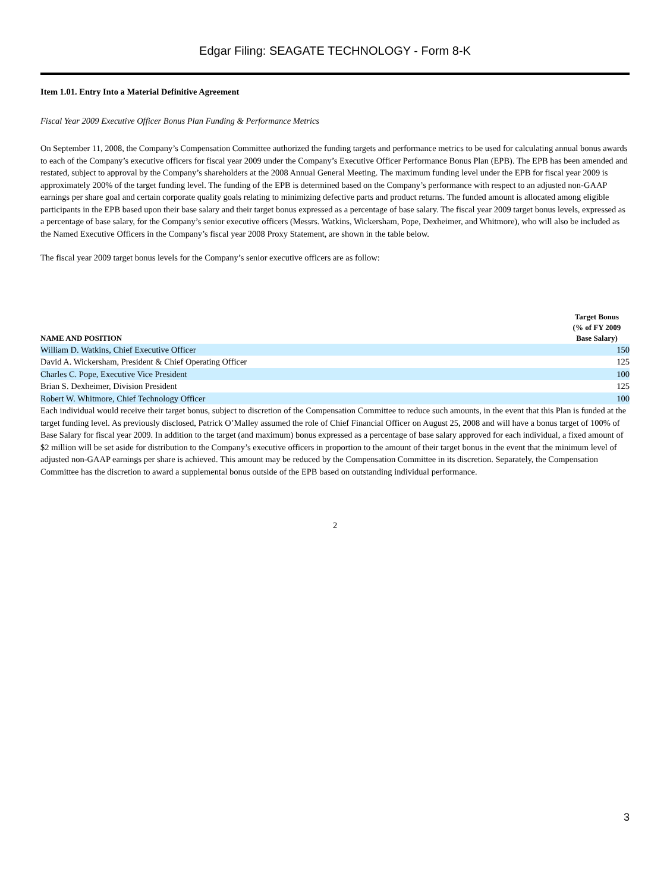Edgar Filing: SEAGATE TECHNOLOGY - Form 8-K
Item 1.01. Entry Into a Material Definitive Agreement
Fiscal Year 2009 Executive Officer Bonus Plan Funding & Performance Metrics
On September 11, 2008, the Company’s Compensation Committee authorized the funding targets and performance metrics to be used for calculating annual bonus awards to each of the Company’s executive officers for fiscal year 2009 under the Company’s Executive Officer Performance Bonus Plan (EPB). The EPB has been amended and restated, subject to approval by the Company’s shareholders at the 2008 Annual General Meeting. The maximum funding level under the EPB for fiscal year 2009 is approximately 200% of the target funding level. The funding of the EPB is determined based on the Company’s performance with respect to an adjusted non-GAAP earnings per share goal and certain corporate quality goals relating to minimizing defective parts and product returns. The funded amount is allocated among eligible participants in the EPB based upon their base salary and their target bonus expressed as a percentage of base salary. The fiscal year 2009 target bonus levels, expressed as a percentage of base salary, for the Company’s senior executive officers (Messrs. Watkins, Wickersham, Pope, Dexheimer, and Whitmore), who will also be included as the Named Executive Officers in the Company’s fiscal year 2008 Proxy Statement, are shown in the table below.
The fiscal year 2009 target bonus levels for the Company’s senior executive officers are as follow:
| NAME AND POSITION | Target Bonus (% of FY 2009 Base Salary) |
| --- | --- |
| William D. Watkins, Chief Executive Officer | 150 |
| David A. Wickersham, President & Chief Operating Officer | 125 |
| Charles C. Pope, Executive Vice President | 100 |
| Brian S. Dexheimer, Division President | 125 |
| Robert W. Whitmore, Chief Technology Officer | 100 |
Each individual would receive their target bonus, subject to discretion of the Compensation Committee to reduce such amounts, in the event that this Plan is funded at the target funding level. As previously disclosed, Patrick O’Malley assumed the role of Chief Financial Officer on August 25, 2008 and will have a bonus target of 100% of Base Salary for fiscal year 2009. In addition to the target (and maximum) bonus expressed as a percentage of base salary approved for each individual, a fixed amount of $2 million will be set aside for distribution to the Company’s executive officers in proportion to the amount of their target bonus in the event that the minimum level of adjusted non-GAAP earnings per share is achieved. This amount may be reduced by the Compensation Committee in its discretion. Separately, the Compensation Committee has the discretion to award a supplemental bonus outside of the EPB based on outstanding individual performance.
2
3